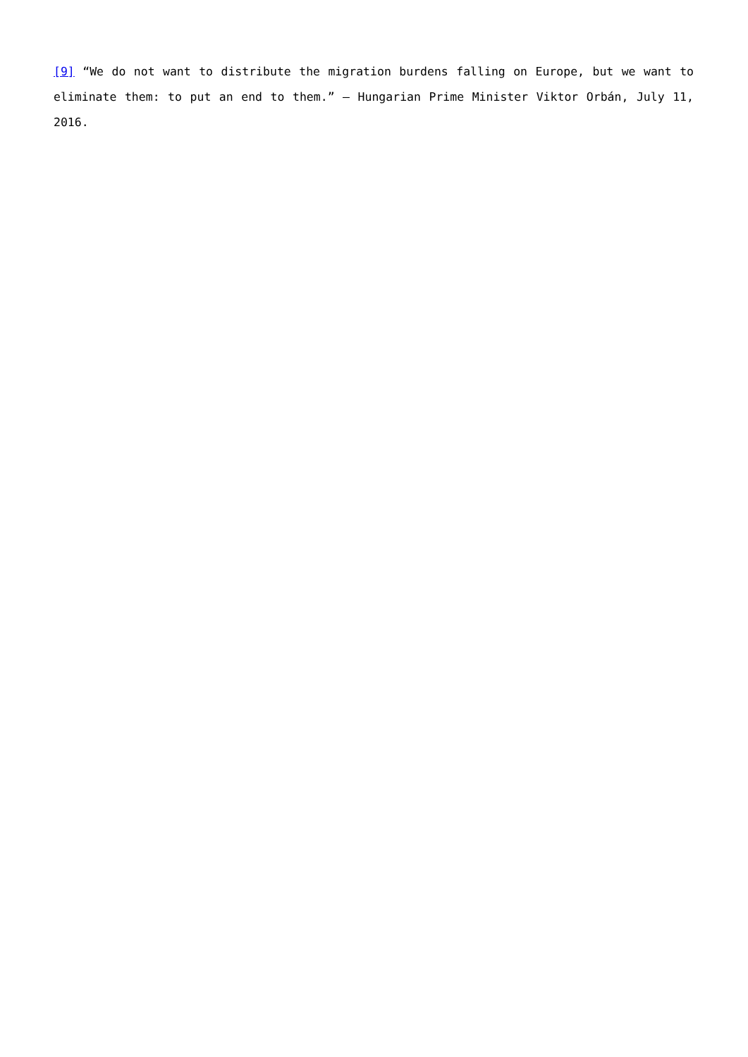[9] “We do not want to distribute the migration burdens falling on Europe, but we want to eliminate them: to put an end to them.” – Hungarian Prime Minister Viktor Orbán, July 11, 2016.